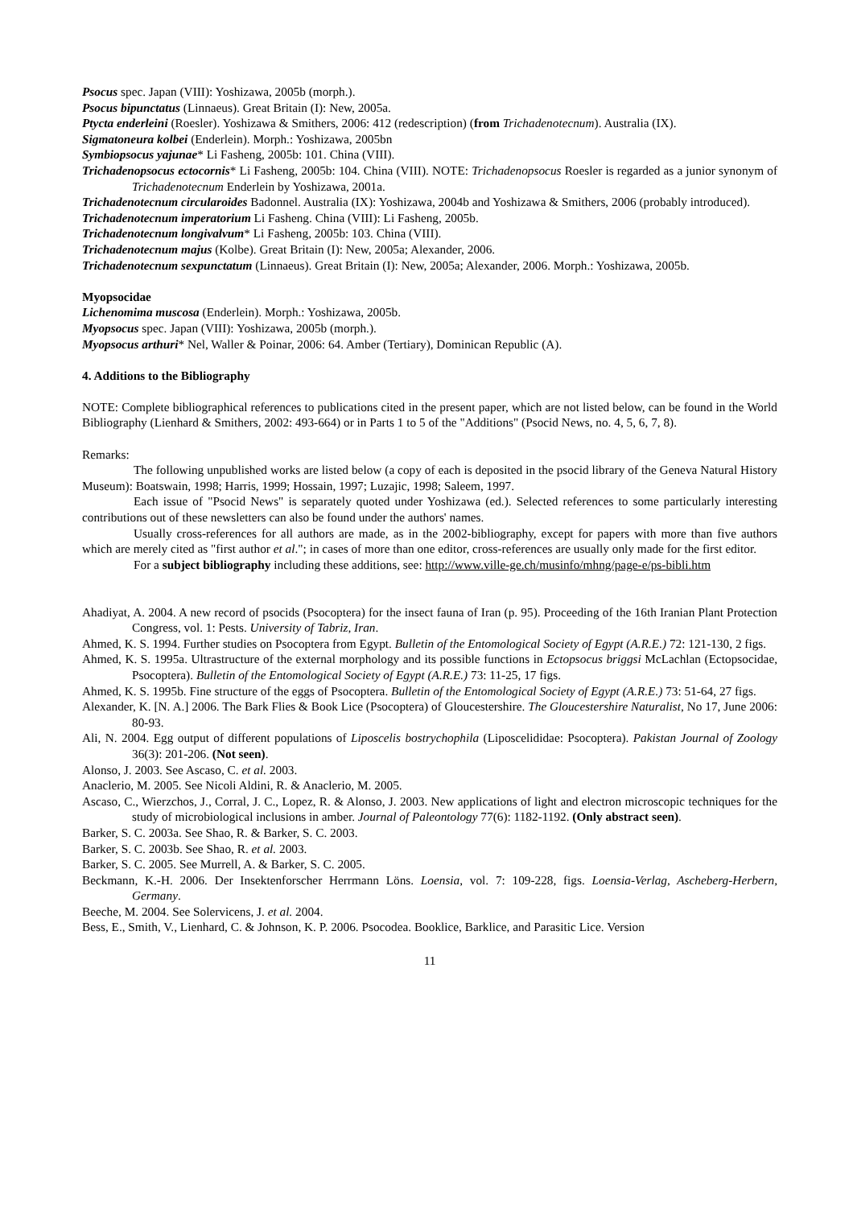Psocus spec. Japan (VIII): Yoshizawa, 2005b (morph.).
Psocus bipunctatus (Linnaeus). Great Britain (I): New, 2005a.
Ptycta enderleini (Roesler). Yoshizawa & Smithers, 2006: 412 (redescription) (from Trichadenotecnum). Australia (IX).
Sigmatoneura kolbei (Enderlein). Morph.: Yoshizawa, 2005bn
Symbiopsocus yajunae* Li Fasheng, 2005b: 101. China (VIII).
Trichadenopsocus ectocornis* Li Fasheng, 2005b: 104. China (VIII). NOTE: Trichadenopsocus Roesler is regarded as a junior synonym of Trichadenotecnum Enderlein by Yoshizawa, 2001a.
Trichadenotecnum circularoides Badonnel. Australia (IX): Yoshizawa, 2004b and Yoshizawa & Smithers, 2006 (probably introduced).
Trichadenotecnum imperatorium Li Fasheng. China (VIII): Li Fasheng, 2005b.
Trichadenotecnum longivalvum* Li Fasheng, 2005b: 103. China (VIII).
Trichadenotecnum majus (Kolbe). Great Britain (I): New, 2005a; Alexander, 2006.
Trichadenotecnum sexpunctatum (Linnaeus). Great Britain (I): New, 2005a; Alexander, 2006. Morph.: Yoshizawa, 2005b.
Myopsocidae
Lichenomima muscosa (Enderlein). Morph.: Yoshizawa, 2005b.
Myopsocus spec. Japan (VIII): Yoshizawa, 2005b (morph.).
Myopsocus arthuri* Nel, Waller & Poinar, 2006: 64. Amber (Tertiary), Dominican Republic (A).
4. Additions to the Bibliography
NOTE: Complete bibliographical references to publications cited in the present paper, which are not listed below, can be found in the World Bibliography (Lienhard & Smithers, 2002: 493-664) or in Parts 1 to 5 of the "Additions" (Psocid News, no. 4, 5, 6, 7, 8).
Remarks:
The following unpublished works are listed below (a copy of each is deposited in the psocid library of the Geneva Natural History Museum): Boatswain, 1998; Harris, 1999; Hossain, 1997; Luzajic, 1998; Saleem, 1997.
Each issue of "Psocid News" is separately quoted under Yoshizawa (ed.). Selected references to some particularly interesting contributions out of these newsletters can also be found under the authors' names.
Usually cross-references for all authors are made, as in the 2002-bibliography, except for papers with more than five authors which are merely cited as "first author et al."; in cases of more than one editor, cross-references are usually only made for the first editor.
For a subject bibliography including these additions, see: http://www.ville-ge.ch/musinfo/mhng/page-e/ps-bibli.htm
Ahadiyat, A. 2004. A new record of psocids (Psocoptera) for the insect fauna of Iran (p. 95). Proceeding of the 16th Iranian Plant Protection Congress, vol. 1: Pests. University of Tabriz, Iran.
Ahmed, K. S. 1994. Further studies on Psocoptera from Egypt. Bulletin of the Entomological Society of Egypt (A.R.E.) 72: 121-130, 2 figs.
Ahmed, K. S. 1995a. Ultrastructure of the external morphology and its possible functions in Ectopsocus briggsi McLachlan (Ectopsocidae, Psocoptera). Bulletin of the Entomological Society of Egypt (A.R.E.) 73: 11-25, 17 figs.
Ahmed, K. S. 1995b. Fine structure of the eggs of Psocoptera. Bulletin of the Entomological Society of Egypt (A.R.E.) 73: 51-64, 27 figs.
Alexander, K. [N. A.] 2006. The Bark Flies & Book Lice (Psocoptera) of Gloucestershire. The Gloucestershire Naturalist, No 17, June 2006: 80-93.
Ali, N. 2004. Egg output of different populations of Liposcelis bostrychophila (Liposcelididae: Psocoptera). Pakistan Journal of Zoology 36(3): 201-206. (Not seen).
Alonso, J. 2003. See Ascaso, C. et al. 2003.
Anaclerio, M. 2005. See Nicoli Aldini, R. & Anaclerio, M. 2005.
Ascaso, C., Wierzchos, J., Corral, J. C., Lopez, R. & Alonso, J. 2003. New applications of light and electron microscopic techniques for the study of microbiological inclusions in amber. Journal of Paleontology 77(6): 1182-1192. (Only abstract seen).
Barker, S. C. 2003a. See Shao, R. & Barker, S. C. 2003.
Barker, S. C. 2003b. See Shao, R. et al. 2003.
Barker, S. C. 2005. See Murrell, A. & Barker, S. C. 2005.
Beckmann, K.-H. 2006. Der Insektenforscher Herrmann Löns. Loensia, vol. 7: 109-228, figs. Loensia-Verlag, Ascheberg-Herbern, Germany.
Beeche, M. 2004. See Solervicens, J. et al. 2004.
Bess, E., Smith, V., Lienhard, C. & Johnson, K. P. 2006. Psocodea. Booklice, Barklice, and Parasitic Lice. Version
11